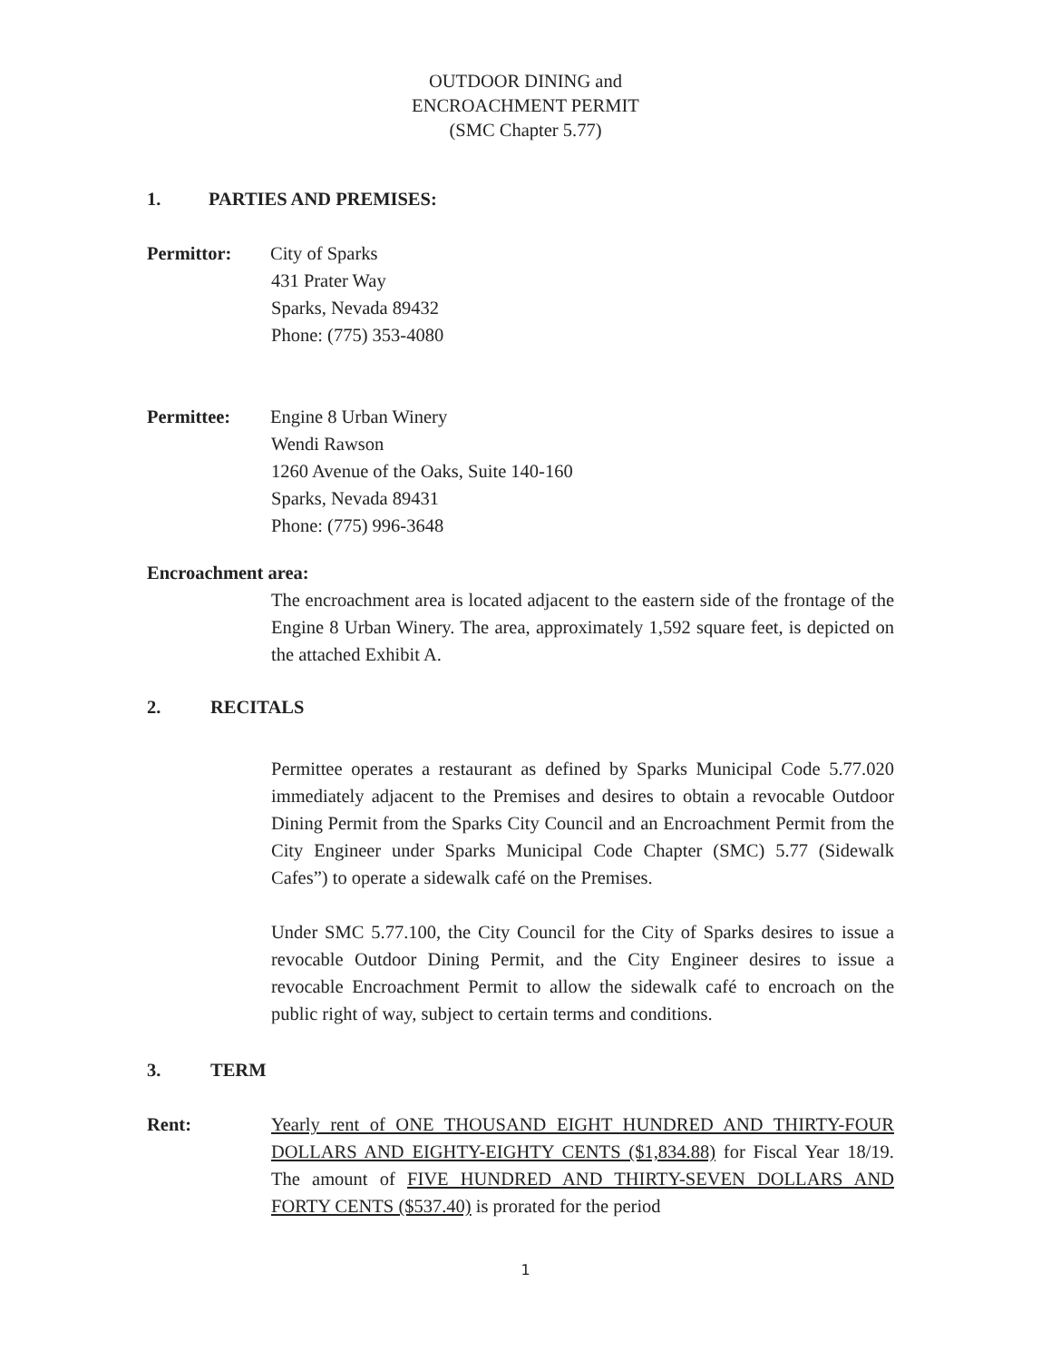OUTDOOR DINING and
ENCROACHMENT PERMIT
(SMC Chapter 5.77)
1. PARTIES AND PREMISES:
Permittor: City of Sparks
431 Prater Way
Sparks, Nevada 89432
Phone: (775) 353-4080
Permittee: Engine 8 Urban Winery
Wendi Rawson
1260 Avenue of the Oaks, Suite 140-160
Sparks, Nevada 89431
Phone: (775) 996-3648
Encroachment area:
The encroachment area is located adjacent to the eastern side of the frontage of the Engine 8 Urban Winery. The area, approximately 1,592 square feet, is depicted on the attached Exhibit A.
2. RECITALS
Permittee operates a restaurant as defined by Sparks Municipal Code 5.77.020 immediately adjacent to the Premises and desires to obtain a revocable Outdoor Dining Permit from the Sparks City Council and an Encroachment Permit from the City Engineer under Sparks Municipal Code Chapter (SMC) 5.77 (Sidewalk Cafes”) to operate a sidewalk café on the Premises.
Under SMC 5.77.100, the City Council for the City of Sparks desires to issue a revocable Outdoor Dining Permit, and the City Engineer desires to issue a revocable Encroachment Permit to allow the sidewalk café to encroach on the public right of way, subject to certain terms and conditions.
3. TERM
Rent: Yearly rent of ONE THOUSAND EIGHT HUNDRED AND THIRTY-FOUR DOLLARS AND EIGHTY-EIGHTY CENTS ($1,834.88) for Fiscal Year 18/19. The amount of FIVE HUNDRED AND THIRTY-SEVEN DOLLARS AND FORTY CENTS ($537.40) is prorated for the period
1